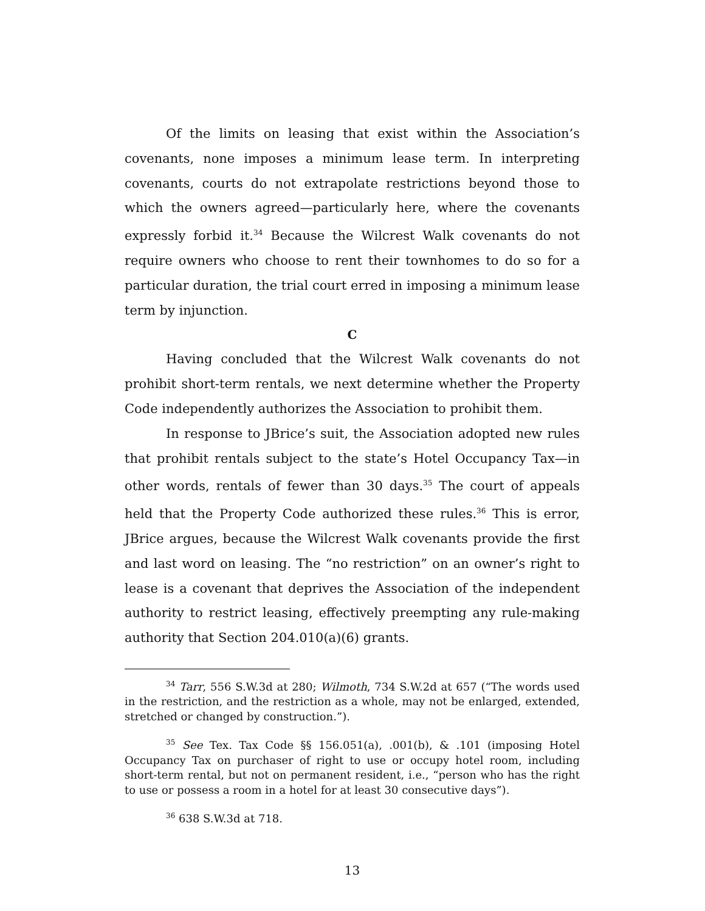Of the limits on leasing that exist within the Association’s covenants, none imposes a minimum lease term. In interpreting covenants, courts do not extrapolate restrictions beyond those to which the owners agreed—particularly here, where the covenants expressly forbid it.<sup>34</sup> Because the Wilcrest Walk covenants do not require owners who choose to rent their townhomes to do so for a particular duration, the trial court erred in imposing a minimum lease term by injunction.
C
Having concluded that the Wilcrest Walk covenants do not prohibit short-term rentals, we next determine whether the Property Code independently authorizes the Association to prohibit them.
In response to JBrice’s suit, the Association adopted new rules that prohibit rentals subject to the state’s Hotel Occupancy Tax—in other words, rentals of fewer than 30 days.<sup>35</sup> The court of appeals held that the Property Code authorized these rules.<sup>36</sup> This is error, JBrice argues, because the Wilcrest Walk covenants provide the first and last word on leasing. The “no restriction” on an owner’s right to lease is a covenant that deprives the Association of the independent authority to restrict leasing, effectively preempting any rule-making authority that Section 204.010(a)(6) grants.
<sup>34</sup> Tarr, 556 S.W.3d at 280; Wilmoth, 734 S.W.2d at 657 (“The words used in the restriction, and the restriction as a whole, may not be enlarged, extended, stretched or changed by construction.”).
<sup>35</sup> See Tex. Tax Code §§ 156.051(a), .001(b), & .101 (imposing Hotel Occupancy Tax on purchaser of right to use or occupy hotel room, including short-term rental, but not on permanent resident, i.e., “person who has the right to use or possess a room in a hotel for at least 30 consecutive days”).
<sup>36</sup> 638 S.W.3d at 718.
13